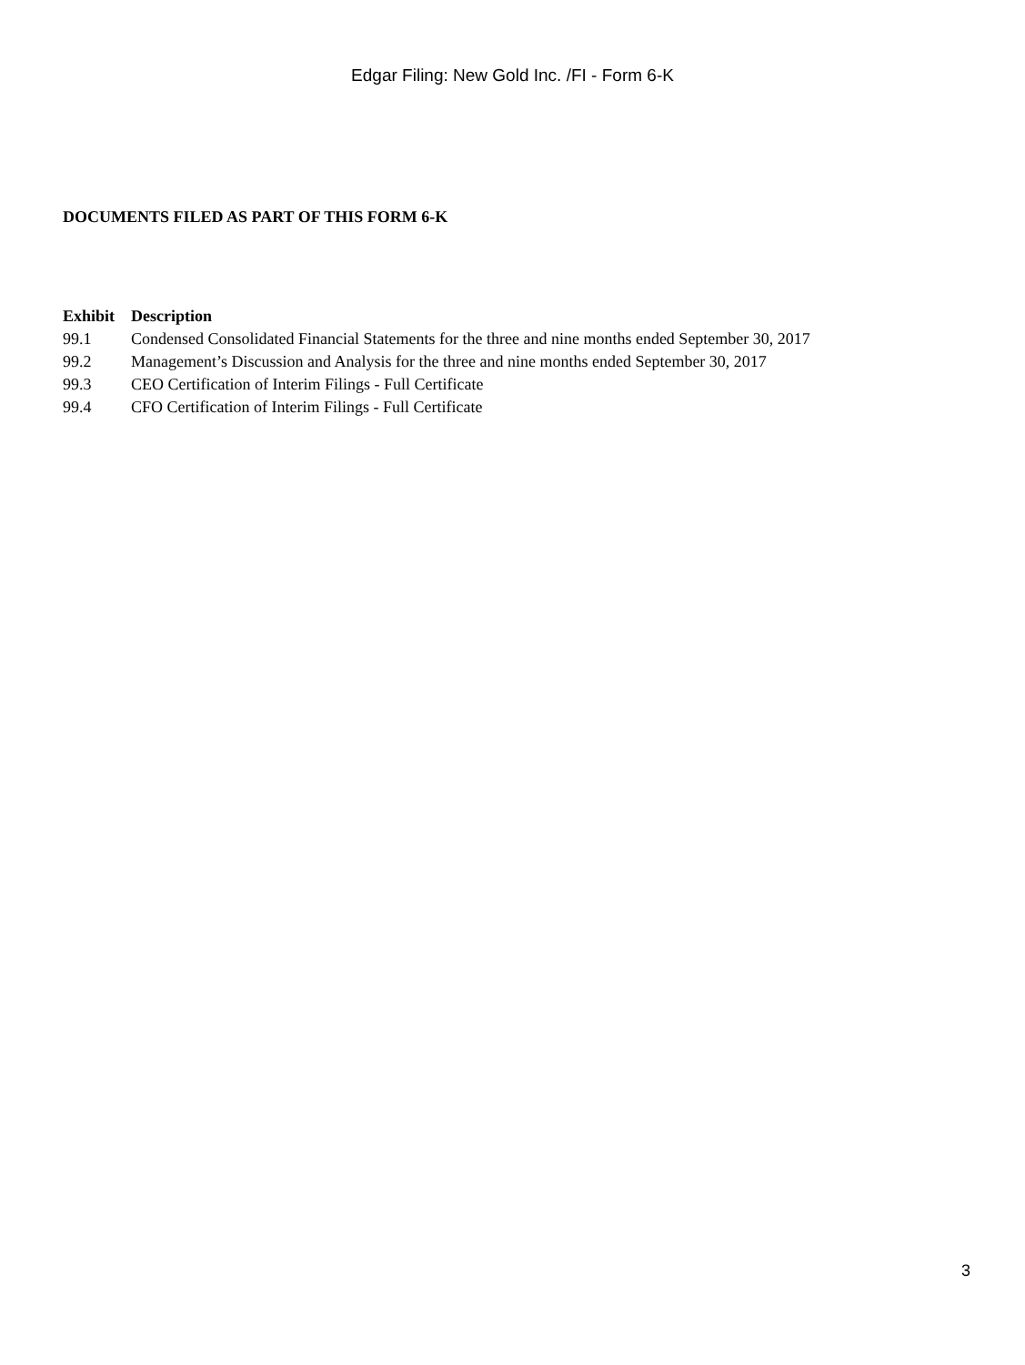Edgar Filing: New Gold Inc. /FI - Form 6-K
DOCUMENTS FILED AS PART OF THIS FORM 6-K
| Exhibit | Description |
| --- | --- |
| 99.1 | Condensed Consolidated Financial Statements for the three and nine months ended September 30, 2017 |
| 99.2 | Management’s Discussion and Analysis for the three and nine months ended September 30, 2017 |
| 99.3 | CEO Certification of Interim Filings - Full Certificate |
| 99.4 | CFO Certification of Interim Filings - Full Certificate |
3